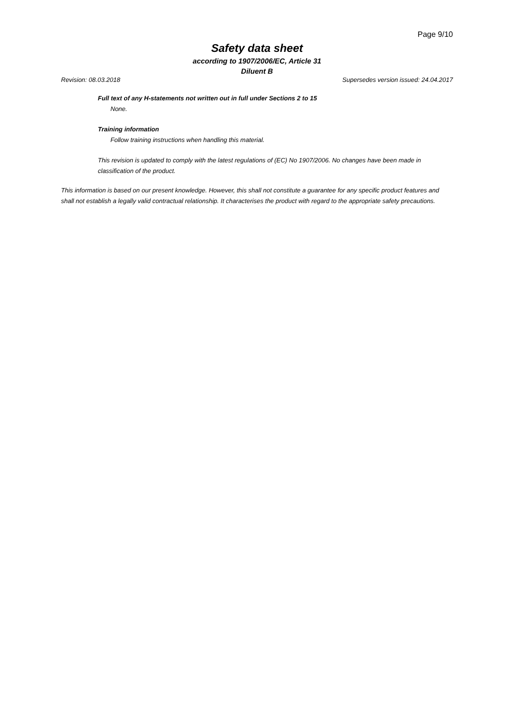Page 9/10
Safety data sheet
according to 1907/2006/EC, Article 31
Diluent B
Revision: 08.03.2018 Supersedes version issued: 24.04.2017
Full text of any H-statements not written out in full under Sections 2 to 15
None.
Training information
Follow training instructions when handling this material.
This revision is updated to comply with the latest regulations of (EC) No 1907/2006. No changes have been made in classification of the product.
This information is based on our present knowledge. However, this shall not constitute a guarantee for any specific product features and shall not establish a legally valid contractual relationship. It characterises the product with regard to the appropriate safety precautions.